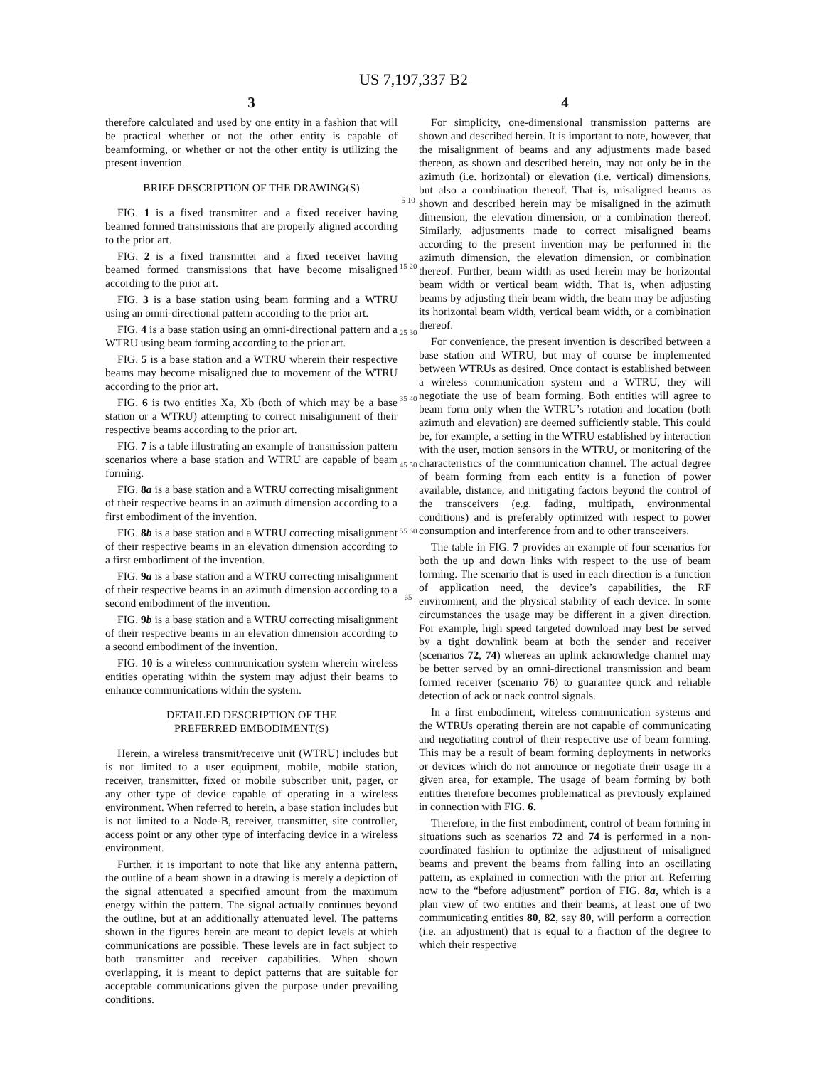US 7,197,337 B2
3
therefore calculated and used by one entity in a fashion that will be practical whether or not the other entity is capable of beamforming, or whether or not the other entity is utilizing the present invention.
BRIEF DESCRIPTION OF THE DRAWING(S)
FIG. 1 is a fixed transmitter and a fixed receiver having beamed formed transmissions that are properly aligned according to the prior art.
FIG. 2 is a fixed transmitter and a fixed receiver having beamed formed transmissions that have become misaligned according to the prior art.
FIG. 3 is a base station using beam forming and a WTRU using an omni-directional pattern according to the prior art.
FIG. 4 is a base station using an omni-directional pattern and a WTRU using beam forming according to the prior art.
FIG. 5 is a base station and a WTRU wherein their respective beams may become misaligned due to movement of the WTRU according to the prior art.
FIG. 6 is two entities Xa, Xb (both of which may be a base station or a WTRU) attempting to correct misalignment of their respective beams according to the prior art.
FIG. 7 is a table illustrating an example of transmission pattern scenarios where a base station and WTRU are capable of beam forming.
FIG. 8a is a base station and a WTRU correcting misalignment of their respective beams in an azimuth dimension according to a first embodiment of the invention.
FIG. 8b is a base station and a WTRU correcting misalignment of their respective beams in an elevation dimension according to a first embodiment of the invention.
FIG. 9a is a base station and a WTRU correcting misalignment of their respective beams in an azimuth dimension according to a second embodiment of the invention.
FIG. 9b is a base station and a WTRU correcting misalignment of their respective beams in an elevation dimension according to a second embodiment of the invention.
FIG. 10 is a wireless communication system wherein wireless entities operating within the system may adjust their beams to enhance communications within the system.
DETAILED DESCRIPTION OF THE
PREFERRED EMBODIMENT(S)
Herein, a wireless transmit/receive unit (WTRU) includes but is not limited to a user equipment, mobile, mobile station, receiver, transmitter, fixed or mobile subscriber unit, pager, or any other type of device capable of operating in a wireless environment. When referred to herein, a base station includes but is not limited to a Node-B, receiver, transmitter, site controller, access point or any other type of interfacing device in a wireless environment.
Further, it is important to note that like any antenna pattern, the outline of a beam shown in a drawing is merely a depiction of the signal attenuated a specified amount from the maximum energy within the pattern. The signal actually continues beyond the outline, but at an additionally attenuated level. The patterns shown in the figures herein are meant to depict levels at which communications are possible. These levels are in fact subject to both transmitter and receiver capabilities. When shown overlapping, it is meant to depict patterns that are suitable for acceptable communications given the purpose under prevailing conditions.
5 10 15 20 25 30 35 40 45 50 55 60 65
4
For simplicity, one-dimensional transmission patterns are shown and described herein. It is important to note, however, that the misalignment of beams and any adjustments made based thereon, as shown and described herein, may not only be in the azimuth (i.e. horizontal) or elevation (i.e. vertical) dimensions, but also a combination thereof. That is, misaligned beams as shown and described herein may be misaligned in the azimuth dimension, the elevation dimension, or a combination thereof. Similarly, adjustments made to correct misaligned beams according to the present invention may be performed in the azimuth dimension, the elevation dimension, or combination thereof. Further, beam width as used herein may be horizontal beam width or vertical beam width. That is, when adjusting beams by adjusting their beam width, the beam may be adjusting its horizontal beam width, vertical beam width, or a combination thereof.
For convenience, the present invention is described between a base station and WTRU, but may of course be implemented between WTRUs as desired. Once contact is established between a wireless communication system and a WTRU, they will negotiate the use of beam forming. Both entities will agree to beam form only when the WTRU’s rotation and location (both azimuth and elevation) are deemed sufficiently stable. This could be, for example, a setting in the WTRU established by interaction with the user, motion sensors in the WTRU, or monitoring of the characteristics of the communication channel. The actual degree of beam forming from each entity is a function of power available, distance, and mitigating factors beyond the control of the transceivers (e.g. fading, multipath, environmental conditions) and is preferably optimized with respect to power consumption and interference from and to other transceivers.
The table in FIG. 7 provides an example of four scenarios for both the up and down links with respect to the use of beam forming. The scenario that is used in each direction is a function of application need, the device’s capabilities, the RF environment, and the physical stability of each device. In some circumstances the usage may be different in a given direction. For example, high speed targeted download may best be served by a tight downlink beam at both the sender and receiver (scenarios 72, 74) whereas an uplink acknowledge channel may be better served by an omni-directional transmission and beam formed receiver (scenario 76) to guarantee quick and reliable detection of ack or nack control signals.
In a first embodiment, wireless communication systems and the WTRUs operating therein are not capable of communicating and negotiating control of their respective use of beam forming. This may be a result of beam forming deployments in networks or devices which do not announce or negotiate their usage in a given area, for example. The usage of beam forming by both entities therefore becomes problematical as previously explained in connection with FIG. 6.
Therefore, in the first embodiment, control of beam forming in situations such as scenarios 72 and 74 is performed in a non-coordinated fashion to optimize the adjustment of misaligned beams and prevent the beams from falling into an oscillating pattern, as explained in connection with the prior art. Referring now to the “before adjustment” portion of FIG. 8a, which is a plan view of two entities and their beams, at least one of two communicating entities 80, 82, say 80, will perform a correction (i.e. an adjustment) that is equal to a fraction of the degree to which their respective